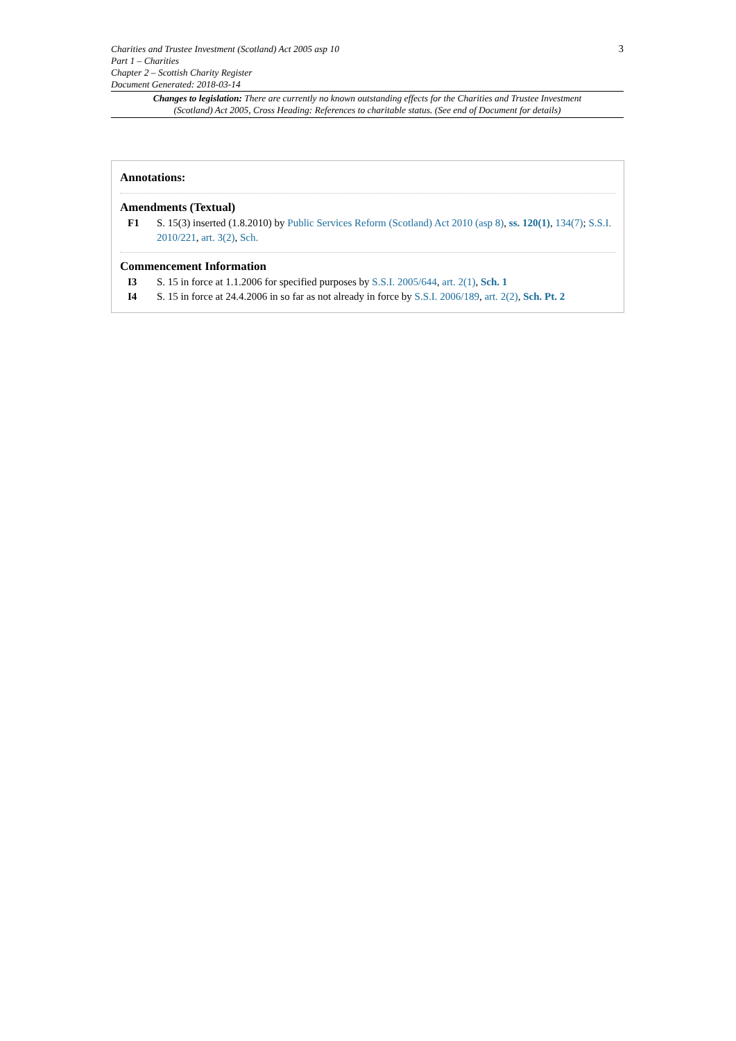Charities and Trustee Investment (Scotland) Act 2005 asp 10 3
Part 1 – Charities
Chapter 2 – Scottish Charity Register
Document Generated: 2018-03-14
Changes to legislation: There are currently no known outstanding effects for the Charities and Trustee Investment (Scotland) Act 2005, Cross Heading: References to charitable status. (See end of Document for details)
Annotations:
Amendments (Textual)
F1 S. 15(3) inserted (1.8.2010) by Public Services Reform (Scotland) Act 2010 (asp 8), ss. 120(1), 134(7); S.S.I. 2010/221, art. 3(2), Sch.
Commencement Information
I3 S. 15 in force at 1.1.2006 for specified purposes by S.S.I. 2005/644, art. 2(1), Sch. 1
I4 S. 15 in force at 24.4.2006 in so far as not already in force by S.S.I. 2006/189, art. 2(2), Sch. Pt. 2